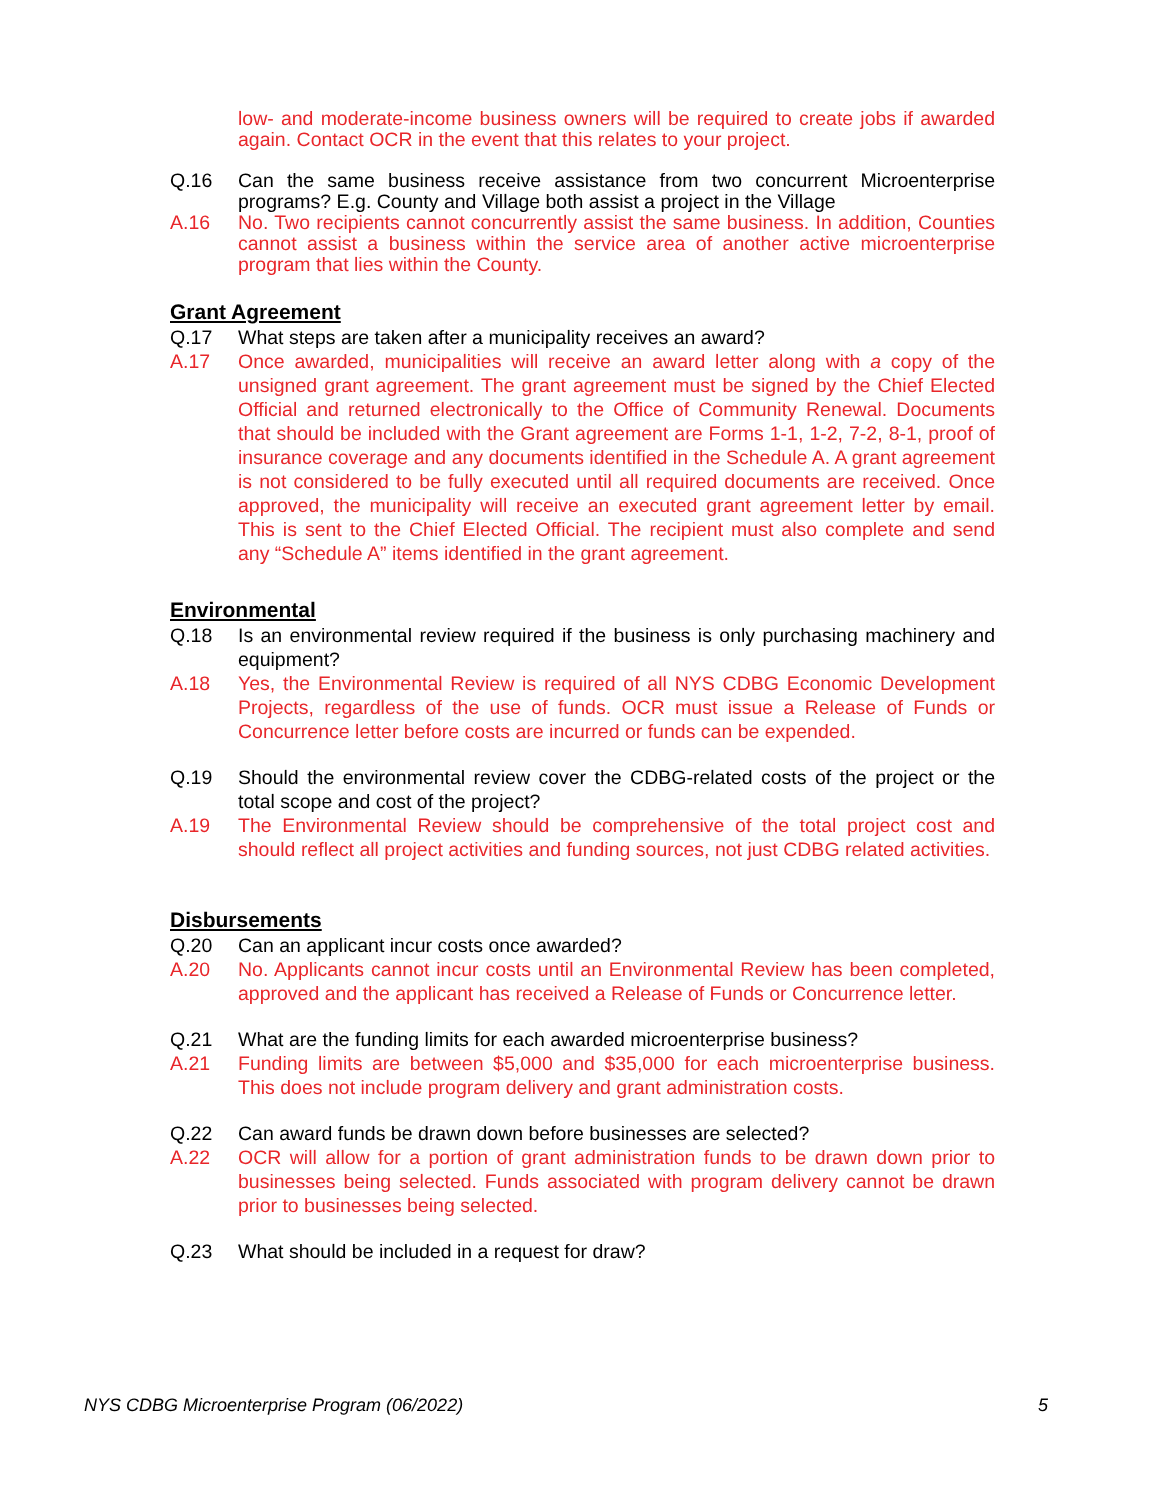low- and moderate-income business owners will be required to create jobs if awarded again. Contact OCR in the event that this relates to your project.
Q.16 Can the same business receive assistance from two concurrent Microenterprise programs? E.g. County and Village both assist a project in the Village
A.16 No. Two recipients cannot concurrently assist the same business. In addition, Counties cannot assist a business within the service area of another active microenterprise program that lies within the County.
Grant Agreement
Q.17 What steps are taken after a municipality receives an award?
A.17 Once awarded, municipalities will receive an award letter along with a copy of the unsigned grant agreement. The grant agreement must be signed by the Chief Elected Official and returned electronically to the Office of Community Renewal. Documents that should be included with the Grant agreement are Forms 1-1, 1-2, 7-2, 8-1, proof of insurance coverage and any documents identified in the Schedule A. A grant agreement is not considered to be fully executed until all required documents are received. Once approved, the municipality will receive an executed grant agreement letter by email. This is sent to the Chief Elected Official. The recipient must also complete and send any “Schedule A” items identified in the grant agreement.
Environmental
Q.18 Is an environmental review required if the business is only purchasing machinery and equipment?
A.18 Yes, the Environmental Review is required of all NYS CDBG Economic Development Projects, regardless of the use of funds. OCR must issue a Release of Funds or Concurrence letter before costs are incurred or funds can be expended.
Q.19 Should the environmental review cover the CDBG-related costs of the project or the total scope and cost of the project?
A.19 The Environmental Review should be comprehensive of the total project cost and should reflect all project activities and funding sources, not just CDBG related activities.
Disbursements
Q.20 Can an applicant incur costs once awarded?
A.20 No. Applicants cannot incur costs until an Environmental Review has been completed, approved and the applicant has received a Release of Funds or Concurrence letter.
Q.21 What are the funding limits for each awarded microenterprise business?
A.21 Funding limits are between $5,000 and $35,000 for each microenterprise business. This does not include program delivery and grant administration costs.
Q.22 Can award funds be drawn down before businesses are selected?
A.22 OCR will allow for a portion of grant administration funds to be drawn down prior to businesses being selected. Funds associated with program delivery cannot be drawn prior to businesses being selected.
Q.23 What should be included in a request for draw?
NYS CDBG Microenterprise Program (06/2022) 5